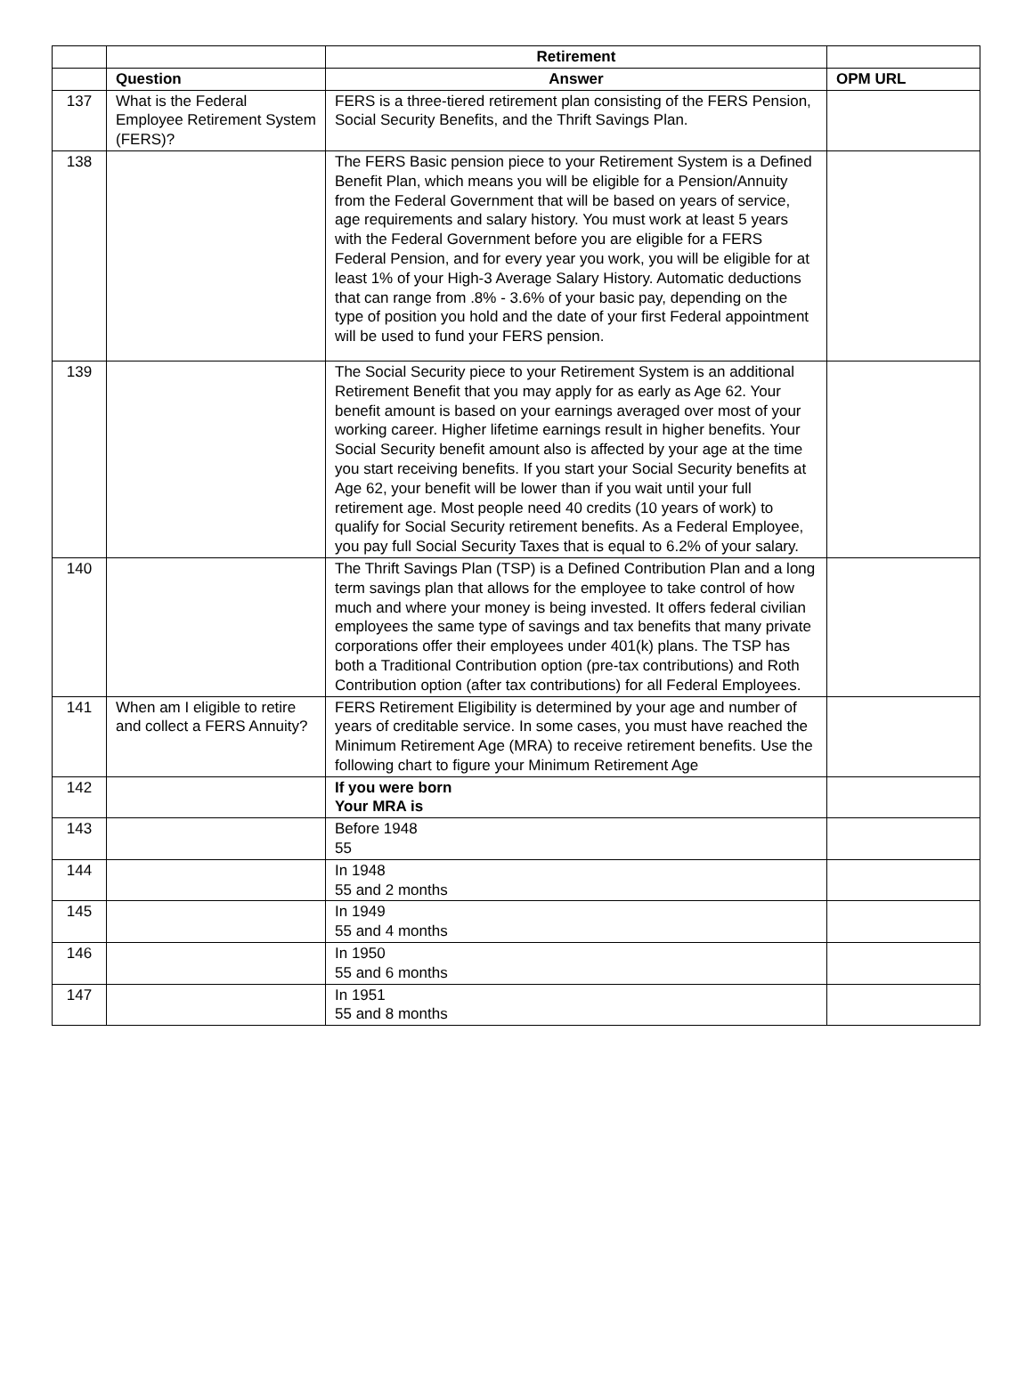| | | Retirement | |
| --- | --- | --- | --- |
| | Question | Answer | OPM URL |
| 137 | What is the Federal Employee Retirement System (FERS)? | FERS is a three-tiered retirement plan consisting of the FERS Pension, Social Security Benefits, and the Thrift Savings Plan. | |
| 138 | | The FERS Basic pension piece to your Retirement System is a Defined Benefit Plan, which means you will be eligible for a Pension/Annuity from the Federal Government that will be based on years of service, age requirements and salary history. You must work at least 5 years with the Federal Government before you are eligible for a FERS Federal Pension, and for every year you work, you will be eligible for at least 1% of your High-3 Average Salary History. Automatic deductions that can range from .8% - 3.6% of your basic pay, depending on the type of position you hold and the date of your first Federal appointment will be used to fund your FERS pension. | |
| 139 | | The Social Security piece to your Retirement System is an additional Retirement Benefit that you may apply for as early as Age 62. Your benefit amount is based on your earnings averaged over most of your working career. Higher lifetime earnings result in higher benefits. Your Social Security benefit amount also is affected by your age at the time you start receiving benefits. If you start your Social Security benefits at Age 62, your benefit will be lower than if you wait until your full retirement age. Most people need 40 credits (10 years of work) to qualify for Social Security retirement benefits. As a Federal Employee, you pay full Social Security Taxes that is equal to 6.2% of your salary. | |
| 140 | | The Thrift Savings Plan (TSP) is a Defined Contribution Plan and a long term savings plan that allows for the employee to take control of how much and where your money is being invested. It offers federal civilian employees the same type of savings and tax benefits that many private corporations offer their employees under 401(k) plans. The TSP has both a Traditional Contribution option (pre-tax contributions) and Roth Contribution option (after tax contributions) for all Federal Employees. | |
| 141 | When am I eligible to retire and collect a FERS Annuity? | FERS Retirement Eligibility is determined by your age and number of years of creditable service. In some cases, you must have reached the Minimum Retirement Age (MRA) to receive retirement benefits. Use the following chart to figure your Minimum Retirement Age | |
| 142 | | If you were born Your MRA is | |
| 143 | | Before 1948 55 | |
| 144 | | In 1948 55 and 2 months | |
| 145 | | In 1949 55 and 4 months | |
| 146 | | In 1950 55 and 6 months | |
| 147 | | In 1951 55 and 8 months | |